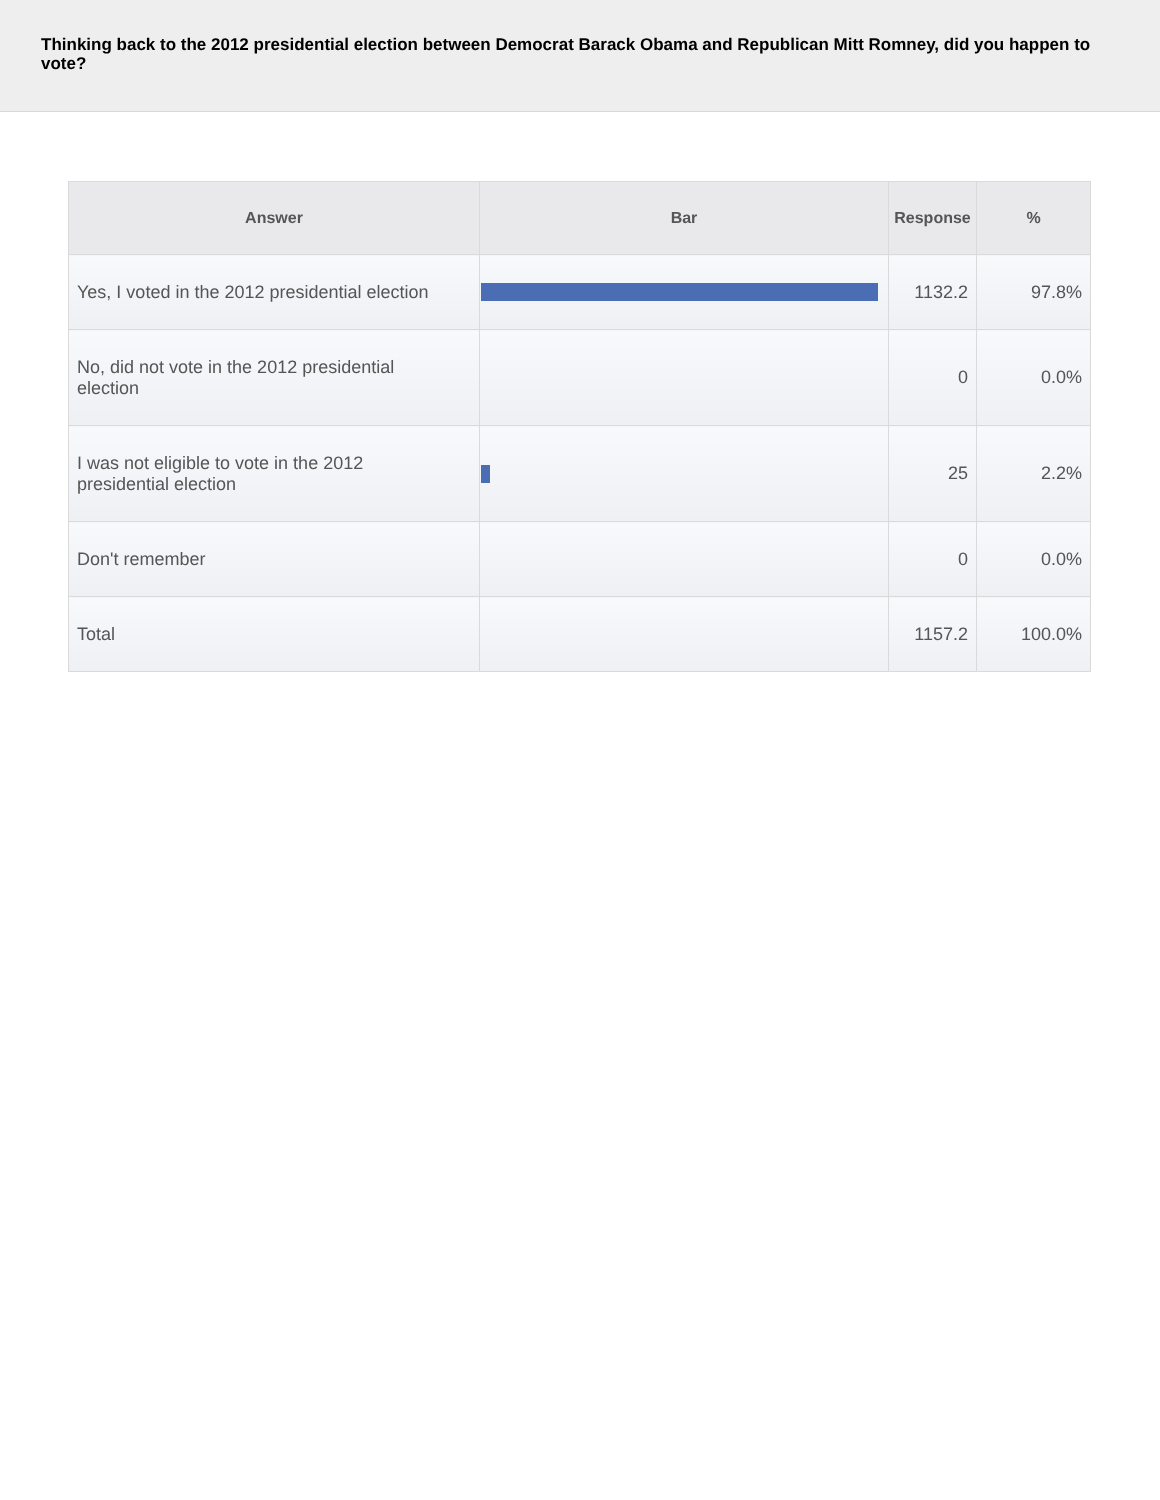Thinking back to the 2012 presidential election between Democrat Barack Obama and Republican Mitt Romney, did you happen to vote?
| Answer | Bar | Response | % |
| --- | --- | --- | --- |
| Yes, I voted in the 2012 presidential election | | 1132.2 | 97.8% |
| No, did not vote in the 2012 presidential election | | 0 | 0.0% |
| I was not eligible to vote in the 2012 presidential election | | 25 | 2.2% |
| Don't remember | | 0 | 0.0% |
| Total | | 1157.2 | 100.0% |